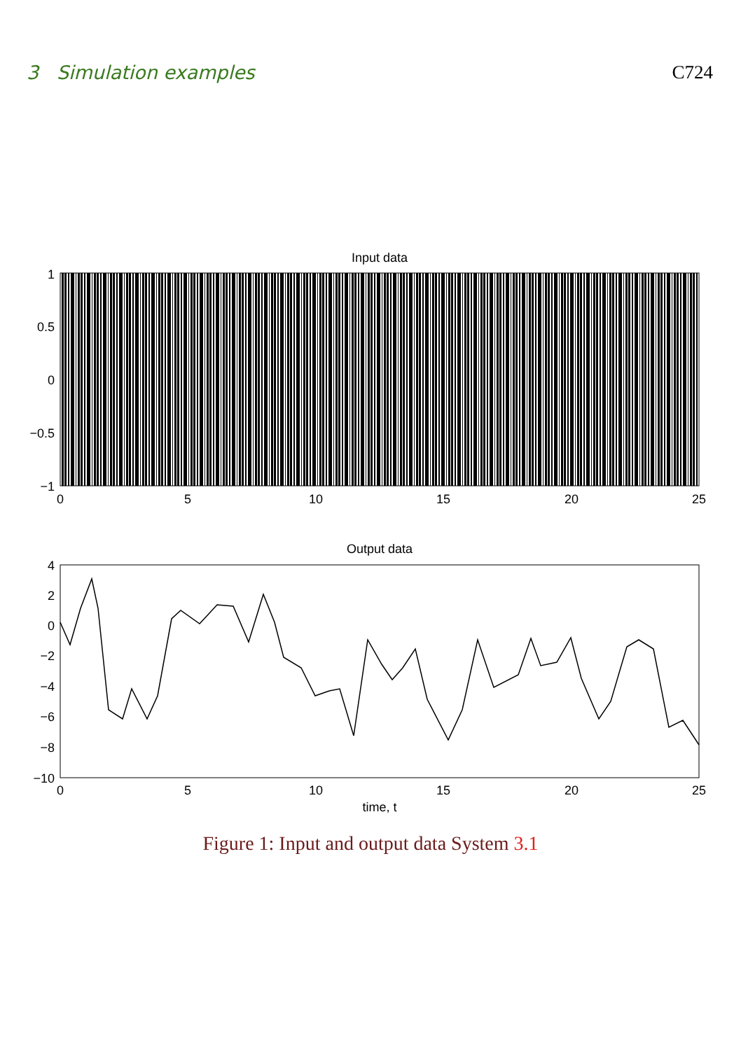3 Simulation examples C724
Input data
1
0.5
0
−0.5
−1
0
5
10
15
20
25
Output data
4
2
0
−2
−4
−6
−8
−10
0
5
10
15
20
25
time, t
Figure 1: Input and output data System 3.1